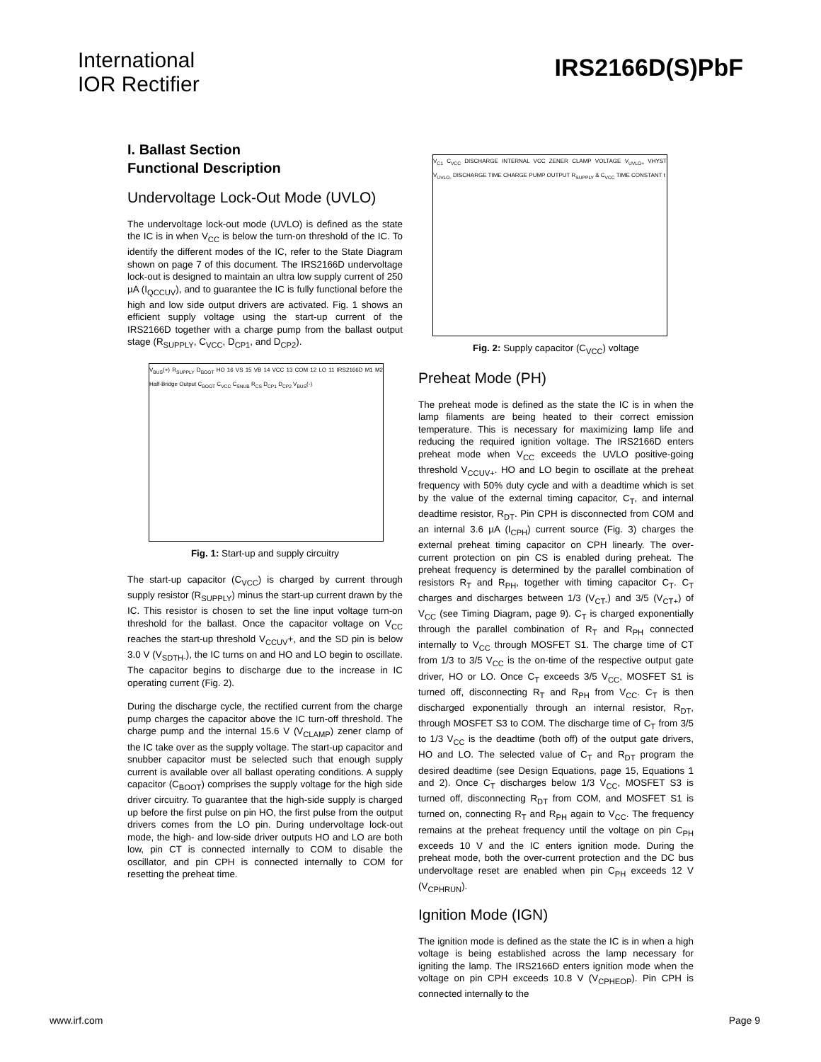International
IOR Rectifier
IRS2166D(S)PbF
I. Ballast Section
Functional Description
Undervoltage Lock-Out Mode (UVLO)
The undervoltage lock-out mode (UVLO) is defined as the state the IC is in when V<sub>CC</sub> is below the turn-on threshold of the IC. To identify the different modes of the IC, refer to the State Diagram shown on page 7 of this document. The IRS2166D undervoltage lock-out is designed to maintain an ultra low supply current of 250 µA (I<sub>QCCUV</sub>), and to guarantee the IC is fully functional before the high and low side output drivers are activated. Fig. 1 shows an efficient supply voltage using the start-up current of the IRS2166D together with a charge pump from the ballast output stage (R<sub>SUPPLY</sub>, C<sub>VCC</sub>, D<sub>CP1</sub>, and D<sub>CP2</sub>).
V<sub>BUS</sub>(+) R<sub>SUPPLY</sub> D<sub>BOOT</sub> HO 16 VS 15 VB 14 VCC 13 COM 12 LO 11 IRS2166D M1 M2 Half-Bridge Output C<sub>BOOT</sub> C<sub>VCC</sub> C<sub>SNUB</sub> R<sub>CS</sub> D<sub>CP1</sub> D<sub>CP2</sub> V<sub>BUS</sub>(-)
Fig. 1: Start-up and supply circuitry
The start-up capacitor (C<sub>VCC</sub>) is charged by current through supply resistor (R<sub>SUPPLY</sub>) minus the start-up current drawn by the IC. This resistor is chosen to set the line input voltage turn-on threshold for the ballast. Once the capacitor voltage on V<sub>CC</sub> reaches the start-up threshold V<sub>CCUV</sub>+, and the SD pin is below 3.0 V (V<sub>SDTH-</sub>), the IC turns on and HO and LO begin to oscillate. The capacitor begins to discharge due to the increase in IC operating current (Fig. 2).
During the discharge cycle, the rectified current from the charge pump charges the capacitor above the IC turn-off threshold. The charge pump and the internal 15.6 V (V<sub>CLAMP</sub>) zener clamp of the IC take over as the supply voltage. The start-up capacitor and snubber capacitor must be selected such that enough supply current is available over all ballast operating conditions. A supply capacitor (C<sub>BOOT</sub>) comprises the supply voltage for the high side driver circuitry. To guarantee that the high-side supply is charged up before the first pulse on pin HO, the first pulse from the output drivers comes from the LO pin. During undervoltage lock-out mode, the high- and low-side driver outputs HO and LO are both low, pin CT is connected internally to COM to disable the oscillator, and pin CPH is connected internally to COM for resetting the preheat time.
V<sub>C1</sub> C<sub>VCC</sub> DISCHARGE INTERNAL VCC ZENER CLAMP VOLTAGE V<sub>UVLO+</sub> VHYST V<sub>UVLO-</sub> DISCHARGE TIME CHARGE PUMP OUTPUT R<sub>SUPPLY</sub> & C<sub>VCC</sub> TIME CONSTANT t
Fig. 2: Supply capacitor (C<sub>VCC</sub>) voltage
Preheat Mode (PH)
The preheat mode is defined as the state the IC is in when the lamp filaments are being heated to their correct emission temperature. This is necessary for maximizing lamp life and reducing the required ignition voltage. The IRS2166D enters preheat mode when V<sub>CC</sub> exceeds the UVLO positive-going threshold V<sub>CCUV+</sub>. HO and LO begin to oscillate at the preheat frequency with 50% duty cycle and with a deadtime which is set by the value of the external timing capacitor, C<sub>T</sub>, and internal deadtime resistor, R<sub>DT</sub>. Pin CPH is disconnected from COM and an internal 3.6 µA (I<sub>CPH</sub>) current source (Fig. 3) charges the external preheat timing capacitor on CPH linearly. The over-current protection on pin CS is enabled during preheat. The preheat frequency is determined by the parallel combination of resistors R<sub>T</sub> and R<sub>PH</sub>, together with timing capacitor C<sub>T</sub>. C<sub>T</sub> charges and discharges between 1/3 (V<sub>CT-</sub>) and 3/5 (V<sub>CT+</sub>) of V<sub>CC</sub> (see Timing Diagram, page 9). C<sub>T</sub> is charged exponentially through the parallel combination of R<sub>T</sub> and R<sub>PH</sub> connected internally to V<sub>CC</sub> through MOSFET S1. The charge time of CT from 1/3 to 3/5 V<sub>CC</sub> is the on-time of the respective output gate driver, HO or LO. Once C<sub>T</sub> exceeds 3/5 V<sub>CC</sub>, MOSFET S1 is turned off, disconnecting R<sub>T</sub> and R<sub>PH</sub> from V<sub>CC</sub>. C<sub>T</sub> is then discharged exponentially through an internal resistor, R<sub>DT</sub>, through MOSFET S3 to COM. The discharge time of C<sub>T</sub> from 3/5 to 1/3 V<sub>CC</sub> is the deadtime (both off) of the output gate drivers, HO and LO. The selected value of C<sub>T</sub> and R<sub>DT</sub> program the desired deadtime (see Design Equations, page 15, Equations 1 and 2). Once C<sub>T</sub> discharges below 1/3 V<sub>CC</sub>, MOSFET S3 is turned off, disconnecting R<sub>DT</sub> from COM, and MOSFET S1 is turned on, connecting R<sub>T</sub> and R<sub>PH</sub> again to V<sub>CC</sub>. The frequency remains at the preheat frequency until the voltage on pin C<sub>PH</sub> exceeds 10 V and the IC enters ignition mode. During the preheat mode, both the over-current protection and the DC bus undervoltage reset are enabled when pin C<sub>PH</sub> exceeds 12 V (V<sub>CPHRUN</sub>).
Ignition Mode (IGN)
The ignition mode is defined as the state the IC is in when a high voltage is being established across the lamp necessary for igniting the lamp. The IRS2166D enters ignition mode when the voltage on pin CPH exceeds 10.8 V (V<sub>CPHEOP</sub>). Pin CPH is connected internally to the
www.irf.com Page 9